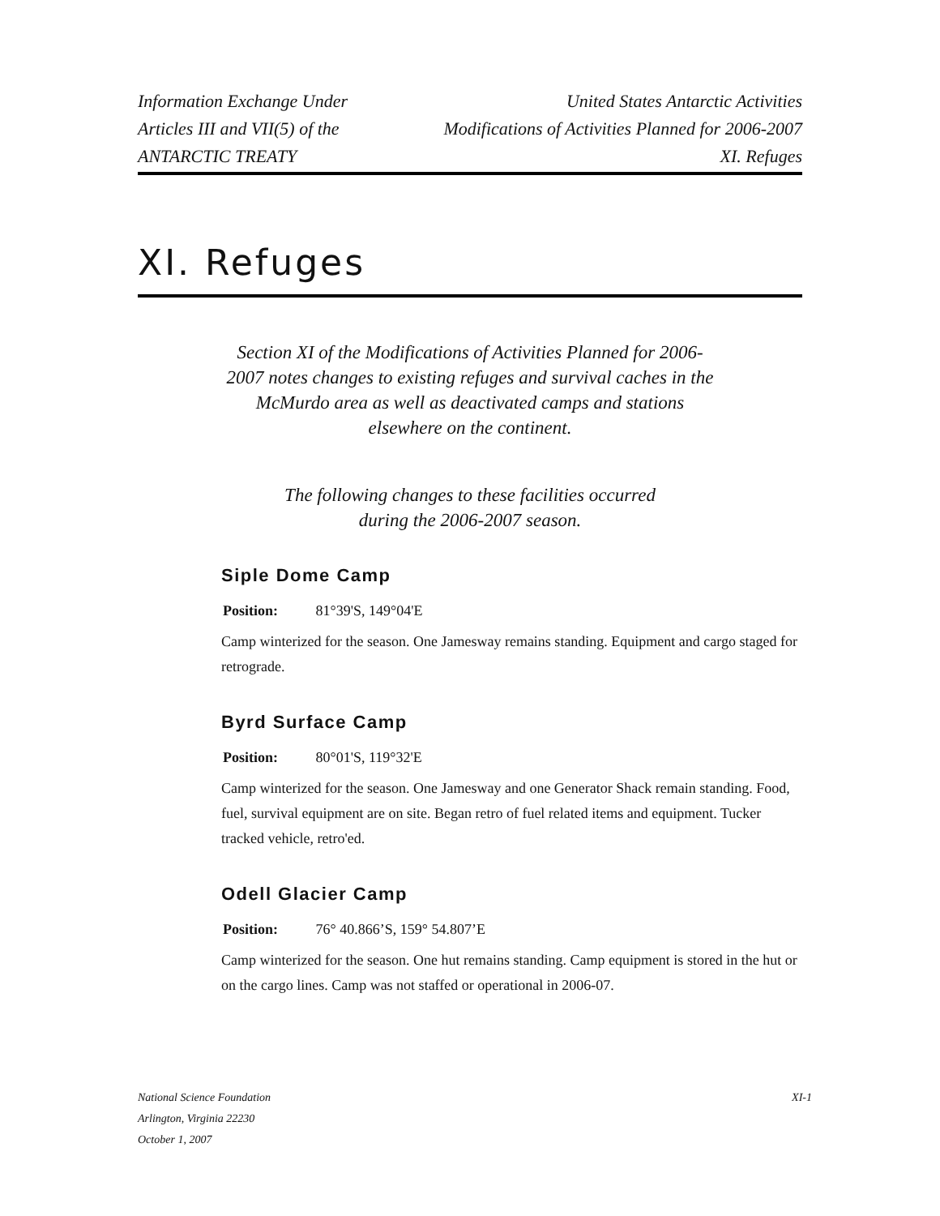Information Exchange Under
Articles III and VII(5) of the
ANTARCTIC TREATY
United States Antarctic Activities
Modifications of Activities Planned for 2006-2007
XI. Refuges
XI. Refuges
Section XI of the Modifications of Activities Planned for 2006-2007 notes changes to existing refuges and survival caches in the McMurdo area as well as deactivated camps and stations elsewhere on the continent.
The following changes to these facilities occurred during the 2006-2007 season.
Siple Dome Camp
Position: 81°39'S, 149°04'E
Camp winterized for the season. One Jamesway remains standing. Equipment and cargo staged for retrograde.
Byrd Surface Camp
Position: 80°01'S, 119°32'E
Camp winterized for the season. One Jamesway and one Generator Shack remain standing. Food, fuel, survival equipment are on site. Began retro of fuel related items and equipment. Tucker tracked vehicle, retro'ed.
Odell Glacier Camp
Position: 76° 40.866’S, 159° 54.807’E
Camp winterized for the season. One hut remains standing. Camp equipment is stored in the hut or on the cargo lines. Camp was not staffed or operational in 2006-07.
National Science Foundation
Arlington, Virginia 22230
October 1, 2007
XI-1